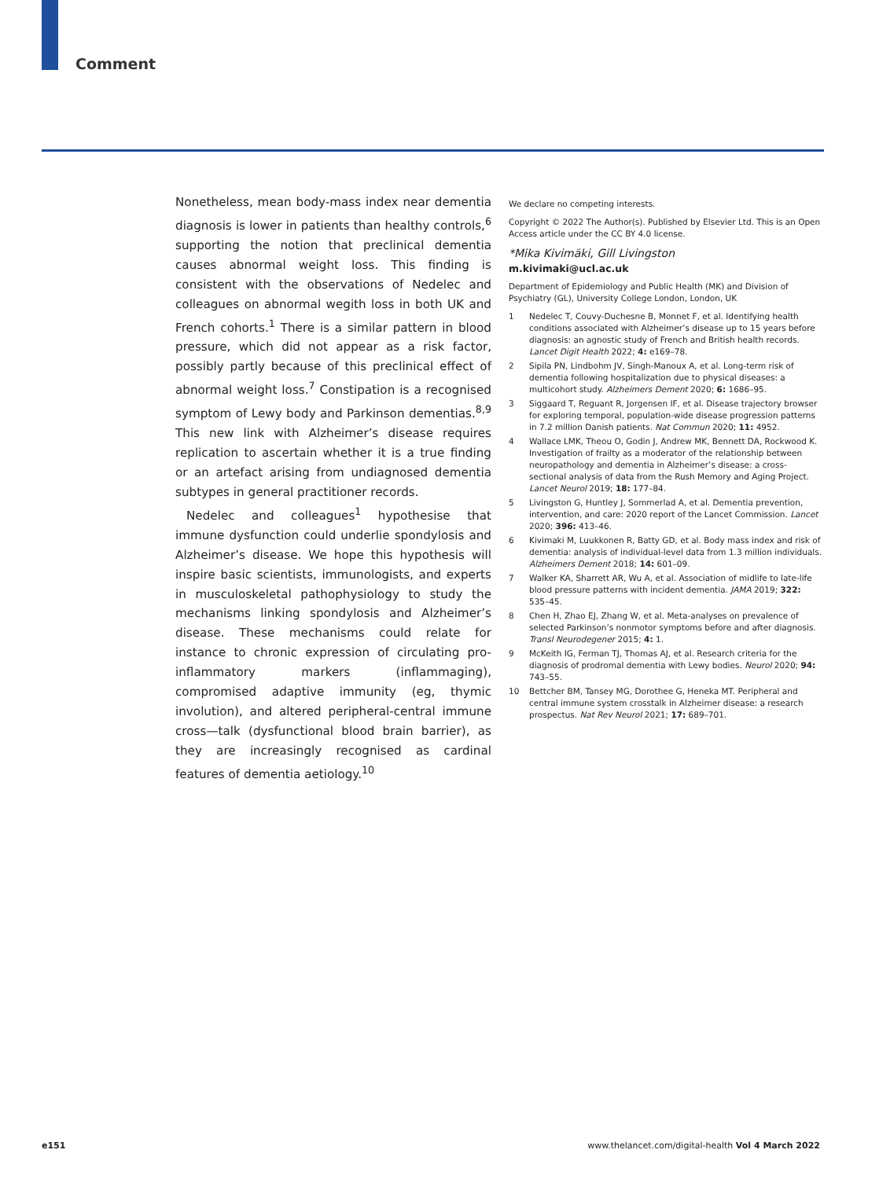Comment
Nonetheless, mean body-mass index near dementia diagnosis is lower in patients than healthy controls,<sup>6</sup> supporting the notion that preclinical dementia causes abnormal weight loss. This finding is consistent with the observations of Nedelec and colleagues on abnormal wegith loss in both UK and French cohorts.<sup>1</sup> There is a similar pattern in blood pressure, which did not appear as a risk factor, possibly partly because of this preclinical effect of abnormal weight loss.<sup>7</sup> Constipation is a recognised symptom of Lewy body and Parkinson dementias.<sup>8,9</sup> This new link with Alzheimer’s disease requires replication to ascertain whether it is a true finding or an artefact arising from undiagnosed dementia subtypes in general practitioner records.
Nedelec and colleagues<sup>1</sup> hypothesise that immune dysfunction could underlie spondylosis and Alzheimer’s disease. We hope this hypothesis will inspire basic scientists, immunologists, and experts in musculoskeletal pathophysiology to study the mechanisms linking spondylosis and Alzheimer’s disease. These mechanisms could relate for instance to chronic expression of circulating pro-inflammatory markers (inflammaging), compromised adaptive immunity (eg, thymic involution), and altered peripheral-central immune cross—talk (dysfunctional blood brain barrier), as they are increasingly recognised as cardinal features of dementia aetiology.<sup>10</sup>
We declare no competing interests.
Copyright © 2022 The Author(s). Published by Elsevier Ltd. This is an Open Access article under the CC BY 4.0 license.
*Mika Kivimäki, Gill Livingston
m.kivimaki@ucl.ac.uk
Department of Epidemiology and Public Health (MK) and Division of Psychiatry (GL), University College London, London, UK
1 Nedelec T, Couvy-Duchesne B, Monnet F, et al. Identifying health conditions associated with Alzheimer’s disease up to 15 years before diagnosis: an agnostic study of French and British health records. Lancet Digit Health 2022; 4: e169–78.
2 Sipila PN, Lindbohm JV, Singh-Manoux A, et al. Long-term risk of dementia following hospitalization due to physical diseases: a multicohort study. Alzheimers Dement 2020; 6: 1686–95.
3 Siggaard T, Reguant R, Jorgensen IF, et al. Disease trajectory browser for exploring temporal, population-wide disease progression patterns in 7.2 million Danish patients. Nat Commun 2020; 11: 4952.
4 Wallace LMK, Theou O, Godin J, Andrew MK, Bennett DA, Rockwood K. Investigation of frailty as a moderator of the relationship between neuropathology and dementia in Alzheimer’s disease: a cross-sectional analysis of data from the Rush Memory and Aging Project. Lancet Neurol 2019; 18: 177–84.
5 Livingston G, Huntley J, Sommerlad A, et al. Dementia prevention, intervention, and care: 2020 report of the Lancet Commission. Lancet 2020; 396: 413–46.
6 Kivimaki M, Luukkonen R, Batty GD, et al. Body mass index and risk of dementia: analysis of individual-level data from 1.3 million individuals. Alzheimers Dement 2018; 14: 601–09.
7 Walker KA, Sharrett AR, Wu A, et al. Association of midlife to late-life blood pressure patterns with incident dementia. JAMA 2019; 322: 535–45.
8 Chen H, Zhao EJ, Zhang W, et al. Meta-analyses on prevalence of selected Parkinson’s nonmotor symptoms before and after diagnosis. Transl Neurodegener 2015; 4: 1.
9 McKeith IG, Ferman TJ, Thomas AJ, et al. Research criteria for the diagnosis of prodromal dementia with Lewy bodies. Neurol 2020; 94: 743–55.
10 Bettcher BM, Tansey MG, Dorothee G, Heneka MT. Peripheral and central immune system crosstalk in Alzheimer disease: a research prospectus. Nat Rev Neurol 2021; 17: 689–701.
e151 www.thelancet.com/digital-health Vol 4 March 2022